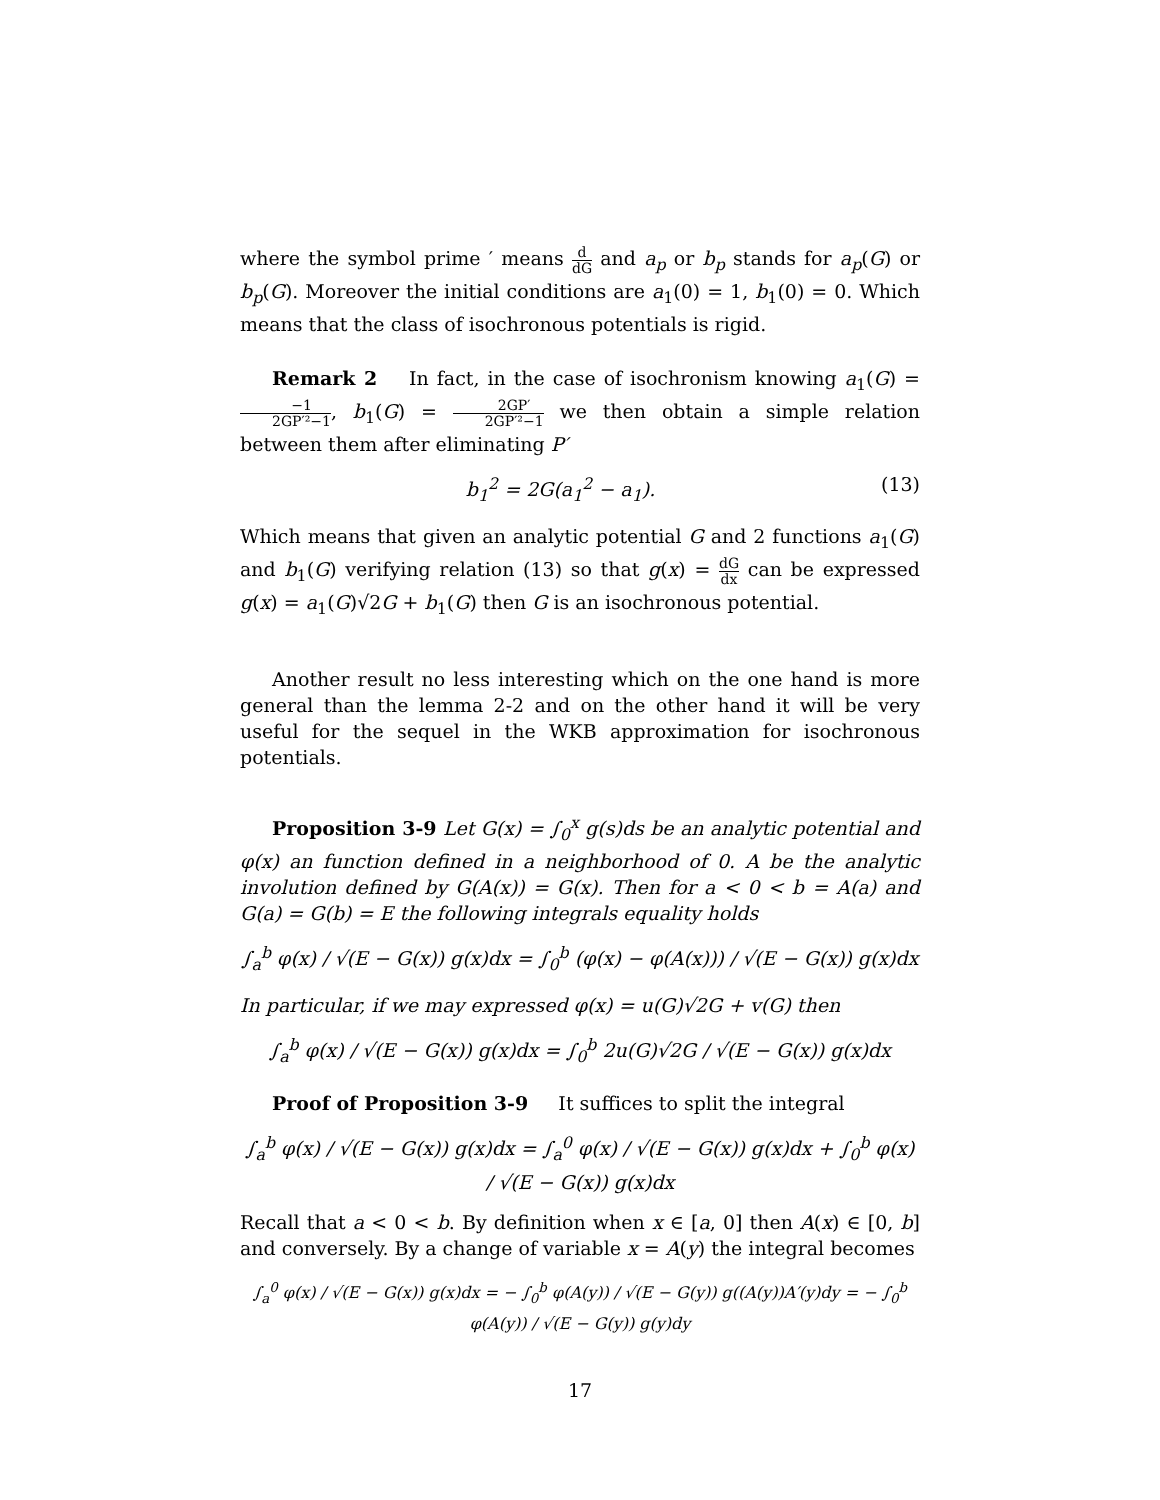where the symbol prime ′ means d dG and a<sub>p</sub> or b<sub>p</sub> stands for a<sub>p</sub>(G) or b<sub>p</sub>(G). Moreover the initial conditions are a<sub>1</sub>(0) = 1, b<sub>1</sub>(0) = 0. Which means that the class of isochronous potentials is rigid.
Remark 2 In fact, in the case of isochronism knowing a<sub>1</sub>(G) = −1 2GP′²−1, b<sub>1</sub>(G) = 2GP′ 2GP′²−1 we then obtain a simple relation between them after eliminating P′
b<sub>1</sub><sup>2</sup> = 2G(a<sub>1</sub><sup>2</sup> − a<sub>1</sub>). (13)
Which means that given an analytic potential G and 2 functions a<sub>1</sub>(G) and b<sub>1</sub>(G) verifying relation (13) so that g(x) = dG dx can be expressed g(x) = a<sub>1</sub>(G)√2G + b<sub>1</sub>(G) then G is an isochronous potential.
Another result no less interesting which on the one hand is more general than the lemma 2-2 and on the other hand it will be very useful for the sequel in the WKB approximation for isochronous potentials.
Proposition 3-9 Let G(x) = ∫<sub>0</sub><sup>x</sup> g(s)ds be an analytic potential and φ(x) an function defined in a neighborhood of 0. A be the analytic involution defined by G(A(x)) = G(x). Then for a < 0 < b = A(a) and G(a) = G(b) = E the following integrals equality holds
∫<sub>a</sub><sup>b</sup> φ(x) / √(E − G(x)) g(x)dx = ∫<sub>0</sub><sup>b</sup> (φ(x) − φ(A(x))) / √(E − G(x)) g(x)dx
In particular, if we may expressed φ(x) = u(G)√2G + v(G) then
∫<sub>a</sub><sup>b</sup> φ(x) / √(E − G(x)) g(x)dx = ∫<sub>0</sub><sup>b</sup> 2u(G)√2G / √(E − G(x)) g(x)dx
Proof of Proposition 3-9 It suffices to split the integral
∫<sub>a</sub><sup>b</sup> φ(x) / √(E − G(x)) g(x)dx = ∫<sub>a</sub><sup>0</sup> φ(x) / √(E − G(x)) g(x)dx + ∫<sub>0</sub><sup>b</sup> φ(x) / √(E − G(x)) g(x)dx
Recall that a < 0 < b. By definition when x ∈ [a, 0] then A(x) ∈ [0, b] and conversely. By a change of variable x = A(y) the integral becomes
∫<sub>a</sub><sup>0</sup> φ(x) / √(E − G(x)) g(x)dx = − ∫<sub>0</sub><sup>b</sup> φ(A(y)) / √(E − G(y)) g((A(y))A′(y)dy = − ∫<sub>0</sub><sup>b</sup> φ(A(y)) / √(E − G(y)) g(y)dy
17